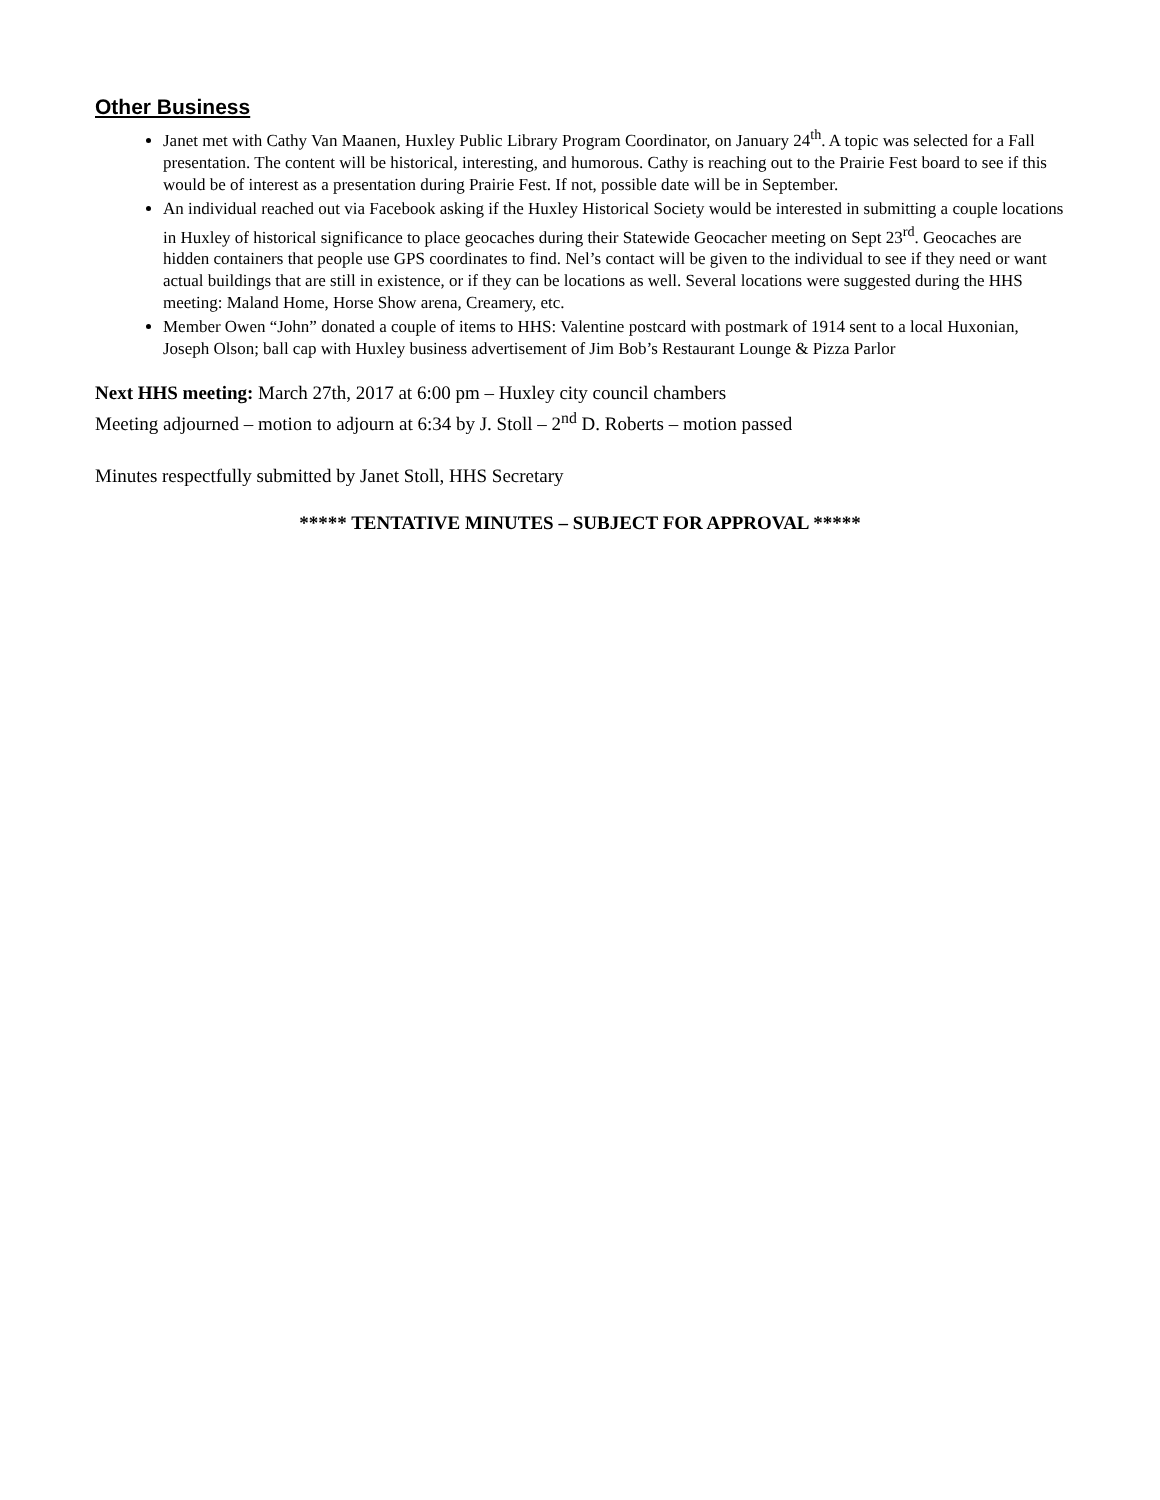Other Business
Janet met with Cathy Van Maanen, Huxley Public Library Program Coordinator, on January 24<sup>th</sup>. A topic was selected for a Fall presentation. The content will be historical, interesting, and humorous. Cathy is reaching out to the Prairie Fest board to see if this would be of interest as a presentation during Prairie Fest. If not, possible date will be in September.
An individual reached out via Facebook asking if the Huxley Historical Society would be interested in submitting a couple locations in Huxley of historical significance to place geocaches during their Statewide Geocacher meeting on Sept 23<sup>rd</sup>. Geocaches are hidden containers that people use GPS coordinates to find. Nel’s contact will be given to the individual to see if they need or want actual buildings that are still in existence, or if they can be locations as well. Several locations were suggested during the HHS meeting: Maland Home, Horse Show arena, Creamery, etc.
Member Owen “John” donated a couple of items to HHS: Valentine postcard with postmark of 1914 sent to a local Huxonian, Joseph Olson; ball cap with Huxley business advertisement of Jim Bob’s Restaurant Lounge & Pizza Parlor
Next HHS meeting: March 27th, 2017 at 6:00 pm – Huxley city council chambers
Meeting adjourned – motion to adjourn at 6:34 by J. Stoll – 2<sup>nd</sup> D. Roberts – motion passed
Minutes respectfully submitted by Janet Stoll, HHS Secretary
***** TENTATIVE MINUTES – SUBJECT FOR APPROVAL *****